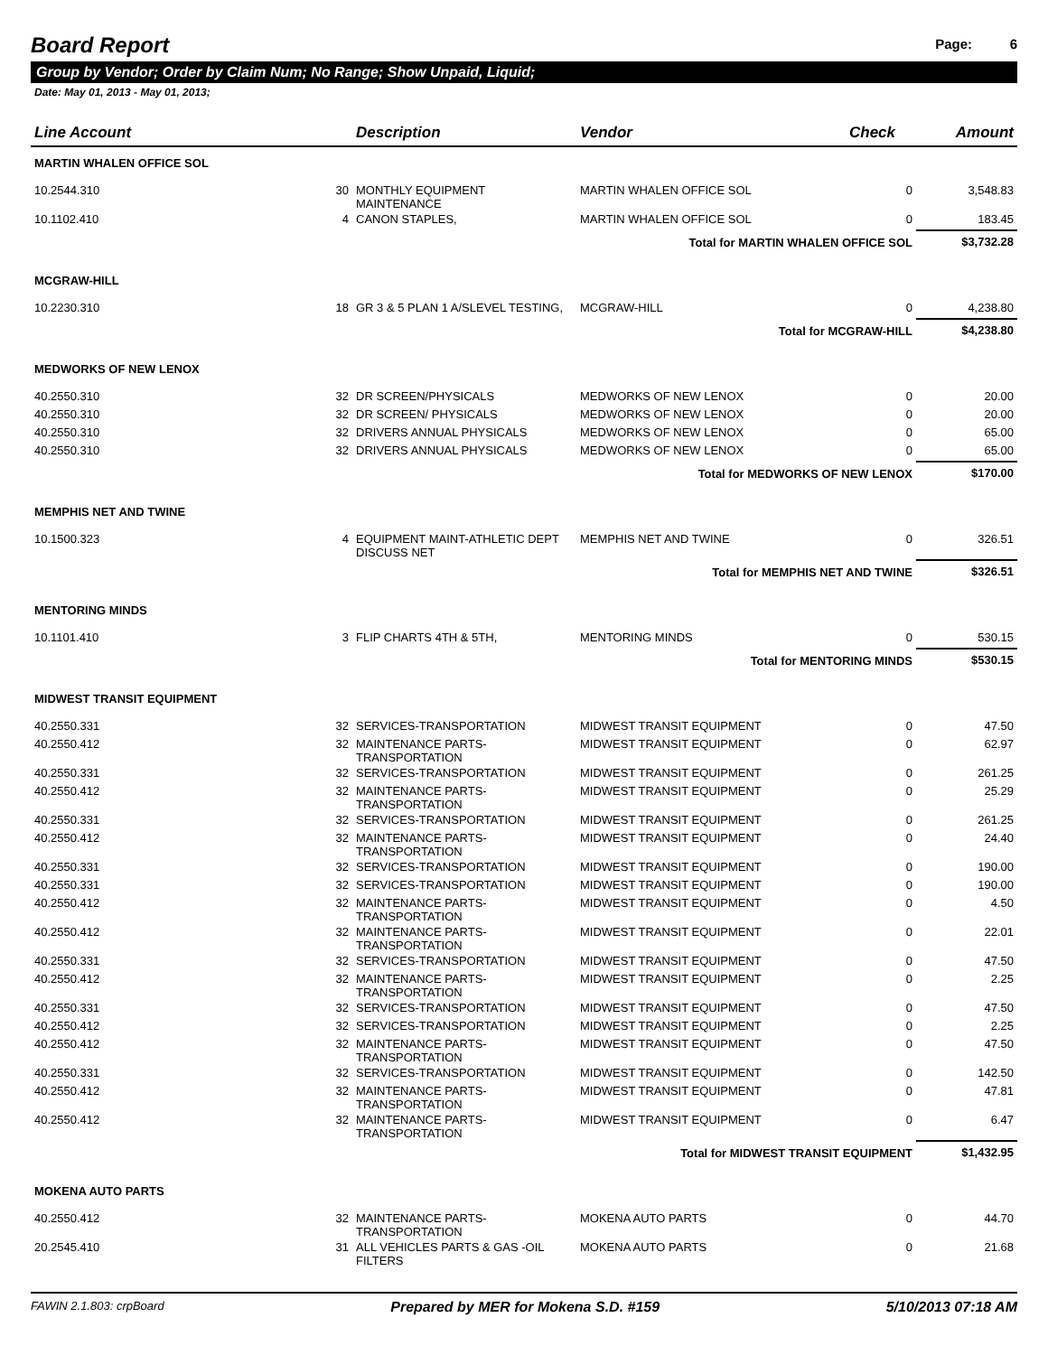Board Report
Page: 6
Group by Vendor; Order by Claim Num; No Range; Show Unpaid, Liquid;
Date: May 01, 2013 - May 01, 2013;
| Line Account | | Description | Vendor | Check | Amount |
| --- | --- | --- | --- | --- | --- |
| MARTIN WHALEN OFFICE SOL | | | | | |
| 10.2544.310 | 30 | MONTHLY EQUIPMENT MAINTENANCE | MARTIN WHALEN OFFICE SOL | 0 | 3,548.83 |
| 10.1102.410 | 4 | CANON STAPLES, | MARTIN WHALEN OFFICE SOL | 0 | 183.45 |
| | | | Total for MARTIN WHALEN OFFICE SOL | | $3,732.28 |
| MCGRAW-HILL | | | | | |
| 10.2230.310 | 18 | GR 3 & 5 PLAN 1 A/SLEVEL TESTING, | MCGRAW-HILL | 0 | 4,238.80 |
| | | | Total for MCGRAW-HILL | | $4,238.80 |
| MEDWORKS OF NEW LENOX | | | | | |
| 40.2550.310 | 32 | DR SCREEN/PHYSICALS | MEDWORKS OF NEW LENOX | 0 | 20.00 |
| 40.2550.310 | 32 | DR SCREEN/ PHYSICALS | MEDWORKS OF NEW LENOX | 0 | 20.00 |
| 40.2550.310 | 32 | DRIVERS ANNUAL PHYSICALS | MEDWORKS OF NEW LENOX | 0 | 65.00 |
| 40.2550.310 | 32 | DRIVERS ANNUAL PHYSICALS | MEDWORKS OF NEW LENOX | 0 | 65.00 |
| | | | Total for MEDWORKS OF NEW LENOX | | $170.00 |
| MEMPHIS NET AND TWINE | | | | | |
| 10.1500.323 | 4 | EQUIPMENT MAINT-ATHLETIC DEPT DISCUSS NET | MEMPHIS NET AND TWINE | 0 | 326.51 |
| | | | Total for MEMPHIS NET AND TWINE | | $326.51 |
| MENTORING MINDS | | | | | |
| 10.1101.410 | 3 | FLIP CHARTS 4TH & 5TH, | MENTORING MINDS | 0 | 530.15 |
| | | | Total for MENTORING MINDS | | $530.15 |
| MIDWEST TRANSIT EQUIPMENT | | | | | |
| 40.2550.331 | 32 | SERVICES-TRANSPORTATION | MIDWEST TRANSIT EQUIPMENT | 0 | 47.50 |
| 40.2550.412 | 32 | MAINTENANCE PARTS-TRANSPORTATION | MIDWEST TRANSIT EQUIPMENT | 0 | 62.97 |
| 40.2550.331 | 32 | SERVICES-TRANSPORTATION | MIDWEST TRANSIT EQUIPMENT | 0 | 261.25 |
| 40.2550.412 | 32 | MAINTENANCE PARTS-TRANSPORTATION | MIDWEST TRANSIT EQUIPMENT | 0 | 25.29 |
| 40.2550.331 | 32 | SERVICES-TRANSPORTATION | MIDWEST TRANSIT EQUIPMENT | 0 | 261.25 |
| 40.2550.412 | 32 | MAINTENANCE PARTS-TRANSPORTATION | MIDWEST TRANSIT EQUIPMENT | 0 | 24.40 |
| 40.2550.331 | 32 | SERVICES-TRANSPORTATION | MIDWEST TRANSIT EQUIPMENT | 0 | 190.00 |
| 40.2550.331 | 32 | SERVICES-TRANSPORTATION | MIDWEST TRANSIT EQUIPMENT | 0 | 190.00 |
| 40.2550.412 | 32 | MAINTENANCE PARTS-TRANSPORTATION | MIDWEST TRANSIT EQUIPMENT | 0 | 4.50 |
| 40.2550.412 | 32 | MAINTENANCE PARTS-TRANSPORTATION | MIDWEST TRANSIT EQUIPMENT | 0 | 22.01 |
| 40.2550.331 | 32 | SERVICES-TRANSPORTATION | MIDWEST TRANSIT EQUIPMENT | 0 | 47.50 |
| 40.2550.412 | 32 | MAINTENANCE PARTS-TRANSPORTATION | MIDWEST TRANSIT EQUIPMENT | 0 | 2.25 |
| 40.2550.331 | 32 | SERVICES-TRANSPORTATION | MIDWEST TRANSIT EQUIPMENT | 0 | 47.50 |
| 40.2550.412 | 32 | SERVICES-TRANSPORTATION | MIDWEST TRANSIT EQUIPMENT | 0 | 2.25 |
| 40.2550.412 | 32 | MAINTENANCE PARTS-TRANSPORTATION | MIDWEST TRANSIT EQUIPMENT | 0 | 47.50 |
| 40.2550.331 | 32 | SERVICES-TRANSPORTATION | MIDWEST TRANSIT EQUIPMENT | 0 | 142.50 |
| 40.2550.412 | 32 | MAINTENANCE PARTS-TRANSPORTATION | MIDWEST TRANSIT EQUIPMENT | 0 | 47.81 |
| 40.2550.412 | 32 | MAINTENANCE PARTS-TRANSPORTATION | MIDWEST TRANSIT EQUIPMENT | 0 | 6.47 |
| | | | Total for MIDWEST TRANSIT EQUIPMENT | | $1,432.95 |
| MOKENA AUTO PARTS | | | | | |
| 40.2550.412 | 32 | MAINTENANCE PARTS-TRANSPORTATION | MOKENA AUTO PARTS | 0 | 44.70 |
| 20.2545.410 | 31 | ALL VEHICLES PARTS & GAS -OIL FILTERS | MOKENA AUTO PARTS | 0 | 21.68 |
FAWIN 2.1.803: crpBoard Prepared by MER for Mokena S.D. #159 5/10/2013 07:18 AM